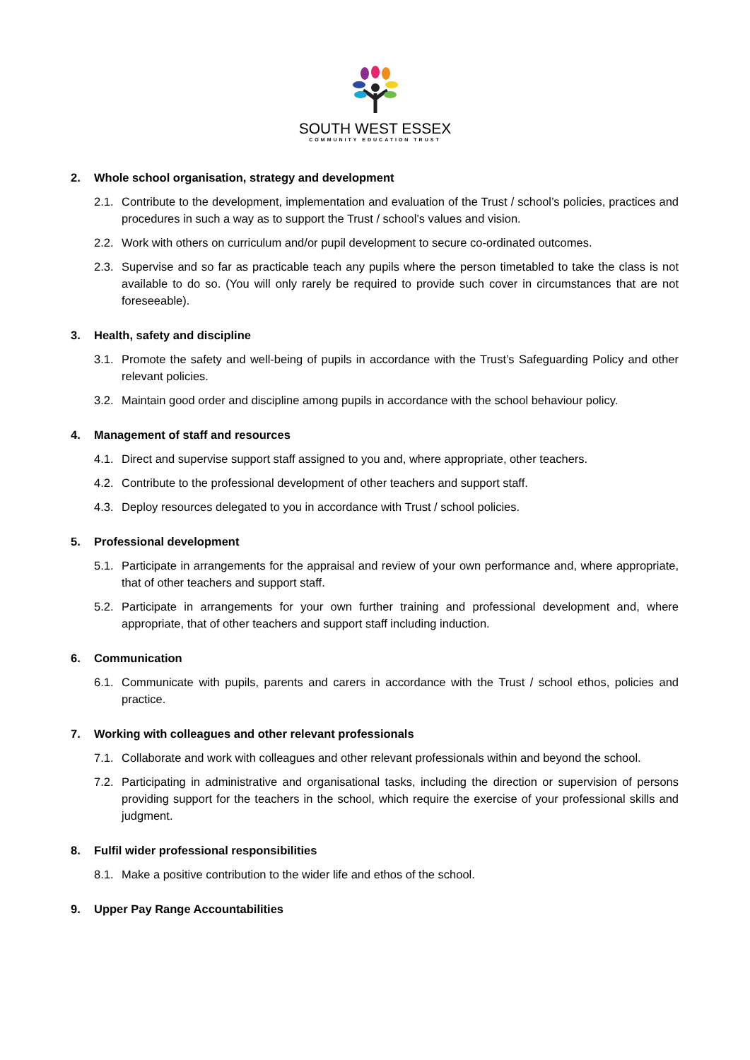SOUTH WEST ESSEX
COMMUNITY EDUCATION TRUST
2. Whole school organisation, strategy and development
2.1. Contribute to the development, implementation and evaluation of the Trust / school’s policies, practices and procedures in such a way as to support the Trust / school’s values and vision.
2.2. Work with others on curriculum and/or pupil development to secure co-ordinated outcomes.
2.3. Supervise and so far as practicable teach any pupils where the person timetabled to take the class is not available to do so. (You will only rarely be required to provide such cover in circumstances that are not foreseeable).
3. Health, safety and discipline
3.1. Promote the safety and well-being of pupils in accordance with the Trust’s Safeguarding Policy and other relevant policies.
3.2. Maintain good order and discipline among pupils in accordance with the school behaviour policy.
4. Management of staff and resources
4.1. Direct and supervise support staff assigned to you and, where appropriate, other teachers.
4.2. Contribute to the professional development of other teachers and support staff.
4.3. Deploy resources delegated to you in accordance with Trust / school policies.
5. Professional development
5.1. Participate in arrangements for the appraisal and review of your own performance and, where appropriate, that of other teachers and support staff.
5.2. Participate in arrangements for your own further training and professional development and, where appropriate, that of other teachers and support staff including induction.
6. Communication
6.1. Communicate with pupils, parents and carers in accordance with the Trust / school ethos, policies and practice.
7. Working with colleagues and other relevant professionals
7.1. Collaborate and work with colleagues and other relevant professionals within and beyond the school.
7.2. Participating in administrative and organisational tasks, including the direction or supervision of persons providing support for the teachers in the school, which require the exercise of your professional skills and judgment.
8. Fulfil wider professional responsibilities
8.1. Make a positive contribution to the wider life and ethos of the school.
9. Upper Pay Range Accountabilities